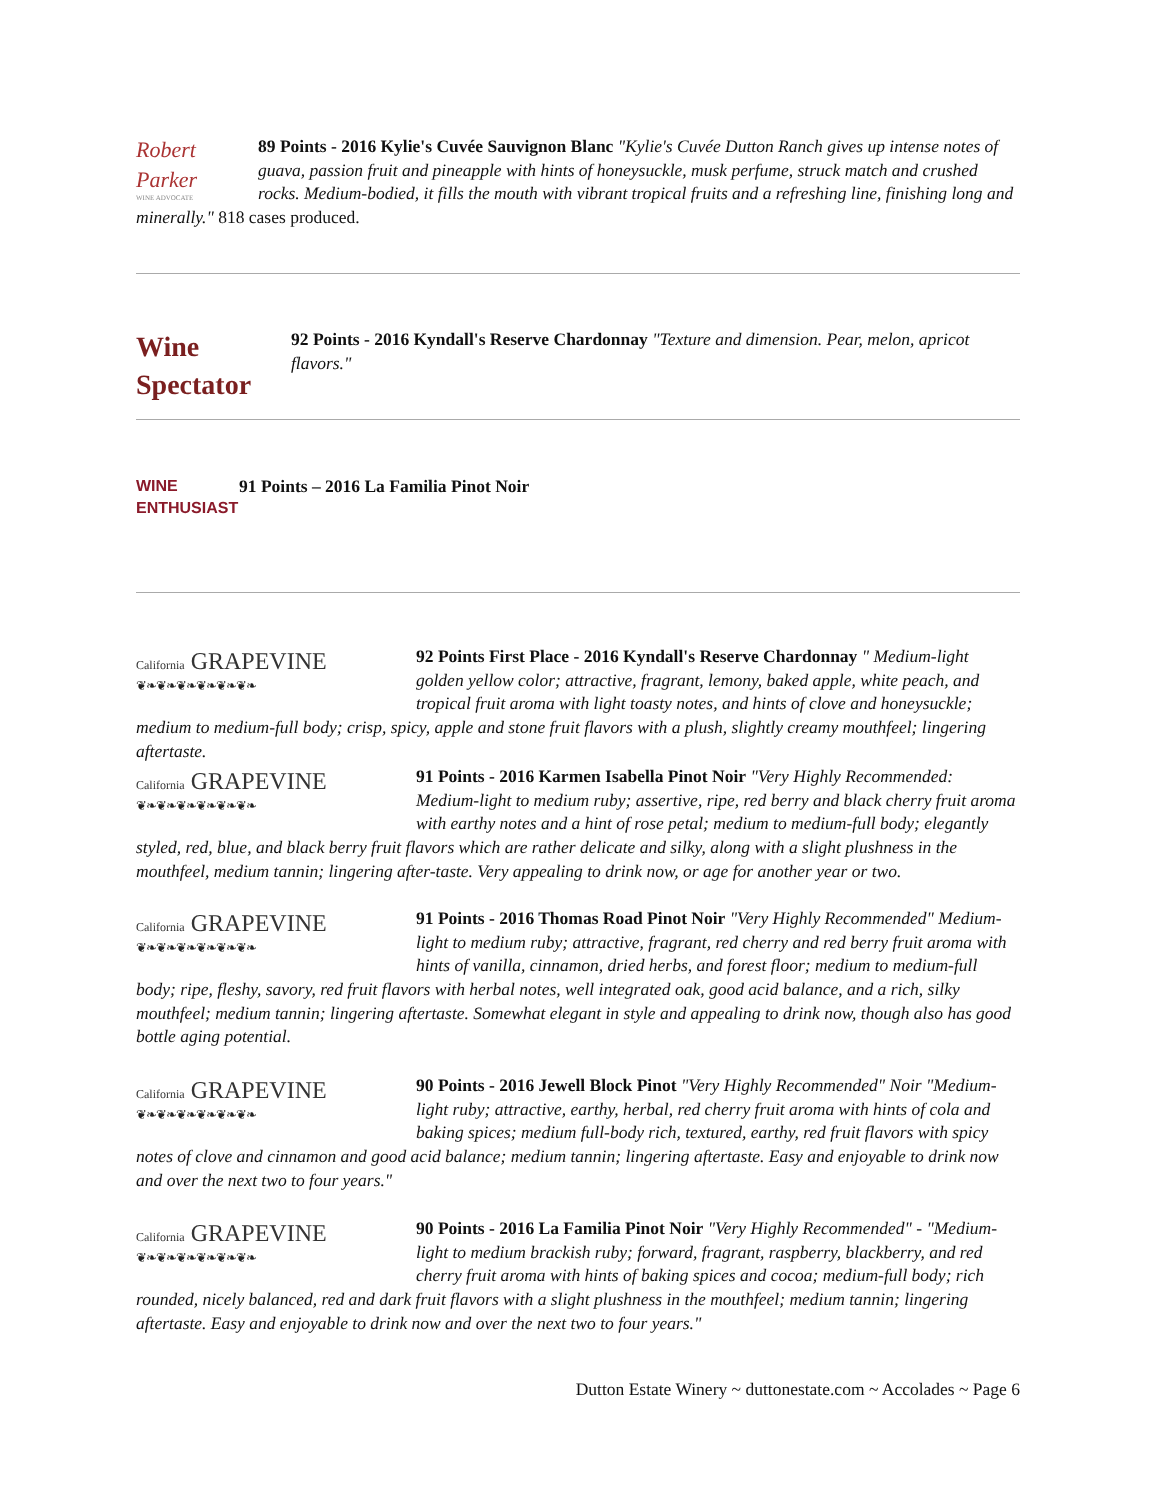Robert Parker
WINE ADVOCATE
89 Points - 2016 Kylie's Cuvée Sauvignon Blanc "Kylie's Cuvée Dutton Ranch gives up intense notes of guava, passion fruit and pineapple with hints of honeysuckle, musk perfume, struck match and crushed rocks. Medium-bodied, it fills the mouth with vibrant tropical fruits and a refreshing line, finishing long and minerally." 818 cases produced.
Wine Spectator
92 Points - 2016 Kyndall's Reserve Chardonnay "Texture and dimension. Pear, melon, apricot flavors."
WINE
ENTHUSIAST
91 Points – 2016 La Familia Pinot Noir
California GRAPEVINE
❦❧❦❧❦❧❦❧❦❧❦❧
92 Points First Place - 2016 Kyndall's Reserve Chardonnay " Medium-light golden yellow color; attractive, fragrant, lemony, baked apple, white peach, and tropical fruit aroma with light toasty notes, and hints of clove and honeysuckle; medium to medium-full body; crisp, spicy, apple and stone fruit flavors with a plush, slightly creamy mouthfeel; lingering aftertaste.
California GRAPEVINE
❦❧❦❧❦❧❦❧❦❧❦❧
91 Points - 2016 Karmen Isabella Pinot Noir "Very Highly Recommended: Medium-light to medium ruby; assertive, ripe, red berry and black cherry fruit aroma with earthy notes and a hint of rose petal; medium to medium-full body; elegantly styled, red, blue, and black berry fruit flavors which are rather delicate and silky, along with a slight plushness in the mouthfeel, medium tannin; lingering after-taste. Very appealing to drink now, or age for another year or two.
California GRAPEVINE
❦❧❦❧❦❧❦❧❦❧❦❧
91 Points - 2016 Thomas Road Pinot Noir "Very Highly Recommended" Medium-light to medium ruby; attractive, fragrant, red cherry and red berry fruit aroma with hints of vanilla, cinnamon, dried herbs, and forest floor; medium to medium-full body; ripe, fleshy, savory, red fruit flavors with herbal notes, well integrated oak, good acid balance, and a rich, silky mouthfeel; medium tannin; lingering aftertaste. Somewhat elegant in style and appealing to drink now, though also has good bottle aging potential.
California GRAPEVINE
❦❧❦❧❦❧❦❧❦❧❦❧
90 Points - 2016 Jewell Block Pinot "Very Highly Recommended" Noir "Medium-light ruby; attractive, earthy, herbal, red cherry fruit aroma with hints of cola and baking spices; medium full-body rich, textured, earthy, red fruit flavors with spicy notes of clove and cinnamon and good acid balance; medium tannin; lingering aftertaste. Easy and enjoyable to drink now and over the next two to four years."
California GRAPEVINE
❦❧❦❧❦❧❦❧❦❧❦❧
90 Points - 2016 La Familia Pinot Noir "Very Highly Recommended" - "Medium-light to medium brackish ruby; forward, fragrant, raspberry, blackberry, and red cherry fruit aroma with hints of baking spices and cocoa; medium-full body; rich rounded, nicely balanced, red and dark fruit flavors with a slight plushness in the mouthfeel; medium tannin; lingering aftertaste. Easy and enjoyable to drink now and over the next two to four years."
Dutton Estate Winery ~ duttonestate.com ~ Accolades ~ Page 6